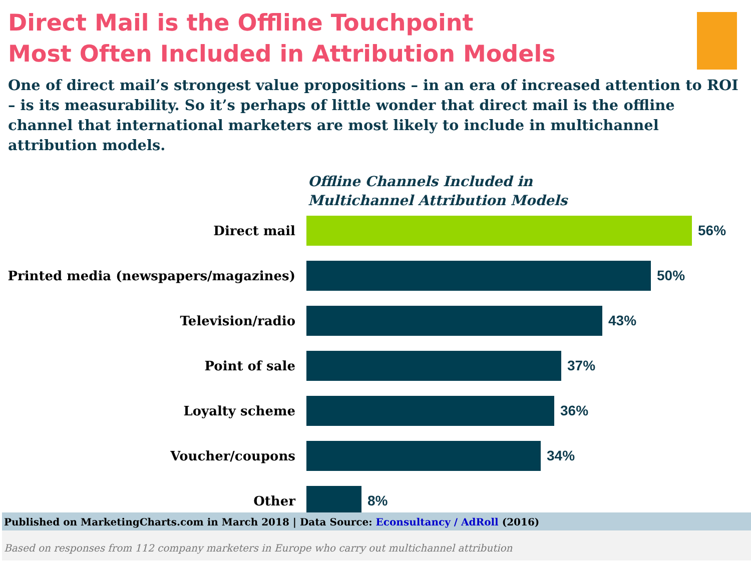Direct Mail is the Offline Touchpoint
Most Often Included in Attribution Models
One of direct mail’s strongest value propositions – in an era of increased attention to ROI – is its measurability. So it’s perhaps of little wonder that direct mail is the offline channel that international marketers are most likely to include in multichannel attribution models.
Offline Channels Included in
Multichannel Attribution Models
Direct mail 56%
Printed media (newspapers/magazines) 50%
Television/radio 43%
Point of sale 37%
Loyalty scheme 36%
Voucher/coupons 34%
Other 8%
Published on MarketingCharts.com in March 2018 | Data Source: Econsultancy / AdRoll (2016)
Based on responses from 112 company marketers in Europe who carry out multichannel attribution